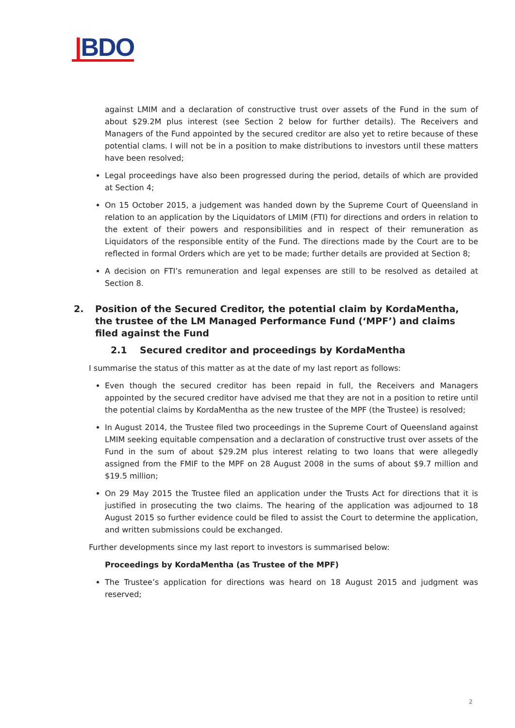|BDO
against LMIM and a declaration of constructive trust over assets of the Fund in the sum of about $29.2M plus interest (see Section 2 below for further details). The Receivers and Managers of the Fund appointed by the secured creditor are also yet to retire because of these potential clams. I will not be in a position to make distributions to investors until these matters have been resolved;
Legal proceedings have also been progressed during the period, details of which are provided at Section 4;
On 15 October 2015, a judgement was handed down by the Supreme Court of Queensland in relation to an application by the Liquidators of LMIM (FTI) for directions and orders in relation to the extent of their powers and responsibilities and in respect of their remuneration as Liquidators of the responsible entity of the Fund. The directions made by the Court are to be reflected in formal Orders which are yet to be made; further details are provided at Section 8;
A decision on FTI’s remuneration and legal expenses are still to be resolved as detailed at Section 8.
2. Position of the Secured Creditor, the potential claim by KordaMentha, the trustee of the LM Managed Performance Fund (‘MPF’) and claims filed against the Fund
2.1 Secured creditor and proceedings by KordaMentha
I summarise the status of this matter as at the date of my last report as follows:
Even though the secured creditor has been repaid in full, the Receivers and Managers appointed by the secured creditor have advised me that they are not in a position to retire until the potential claims by KordaMentha as the new trustee of the MPF (the Trustee) is resolved;
In August 2014, the Trustee filed two proceedings in the Supreme Court of Queensland against LMIM seeking equitable compensation and a declaration of constructive trust over assets of the Fund in the sum of about $29.2M plus interest relating to two loans that were allegedly assigned from the FMIF to the MPF on 28 August 2008 in the sums of about $9.7 million and $19.5 million;
On 29 May 2015 the Trustee filed an application under the Trusts Act for directions that it is justified in prosecuting the two claims. The hearing of the application was adjourned to 18 August 2015 so further evidence could be filed to assist the Court to determine the application, and written submissions could be exchanged.
Further developments since my last report to investors is summarised below:
Proceedings by KordaMentha (as Trustee of the MPF)
The Trustee’s application for directions was heard on 18 August 2015 and judgment was reserved;
2